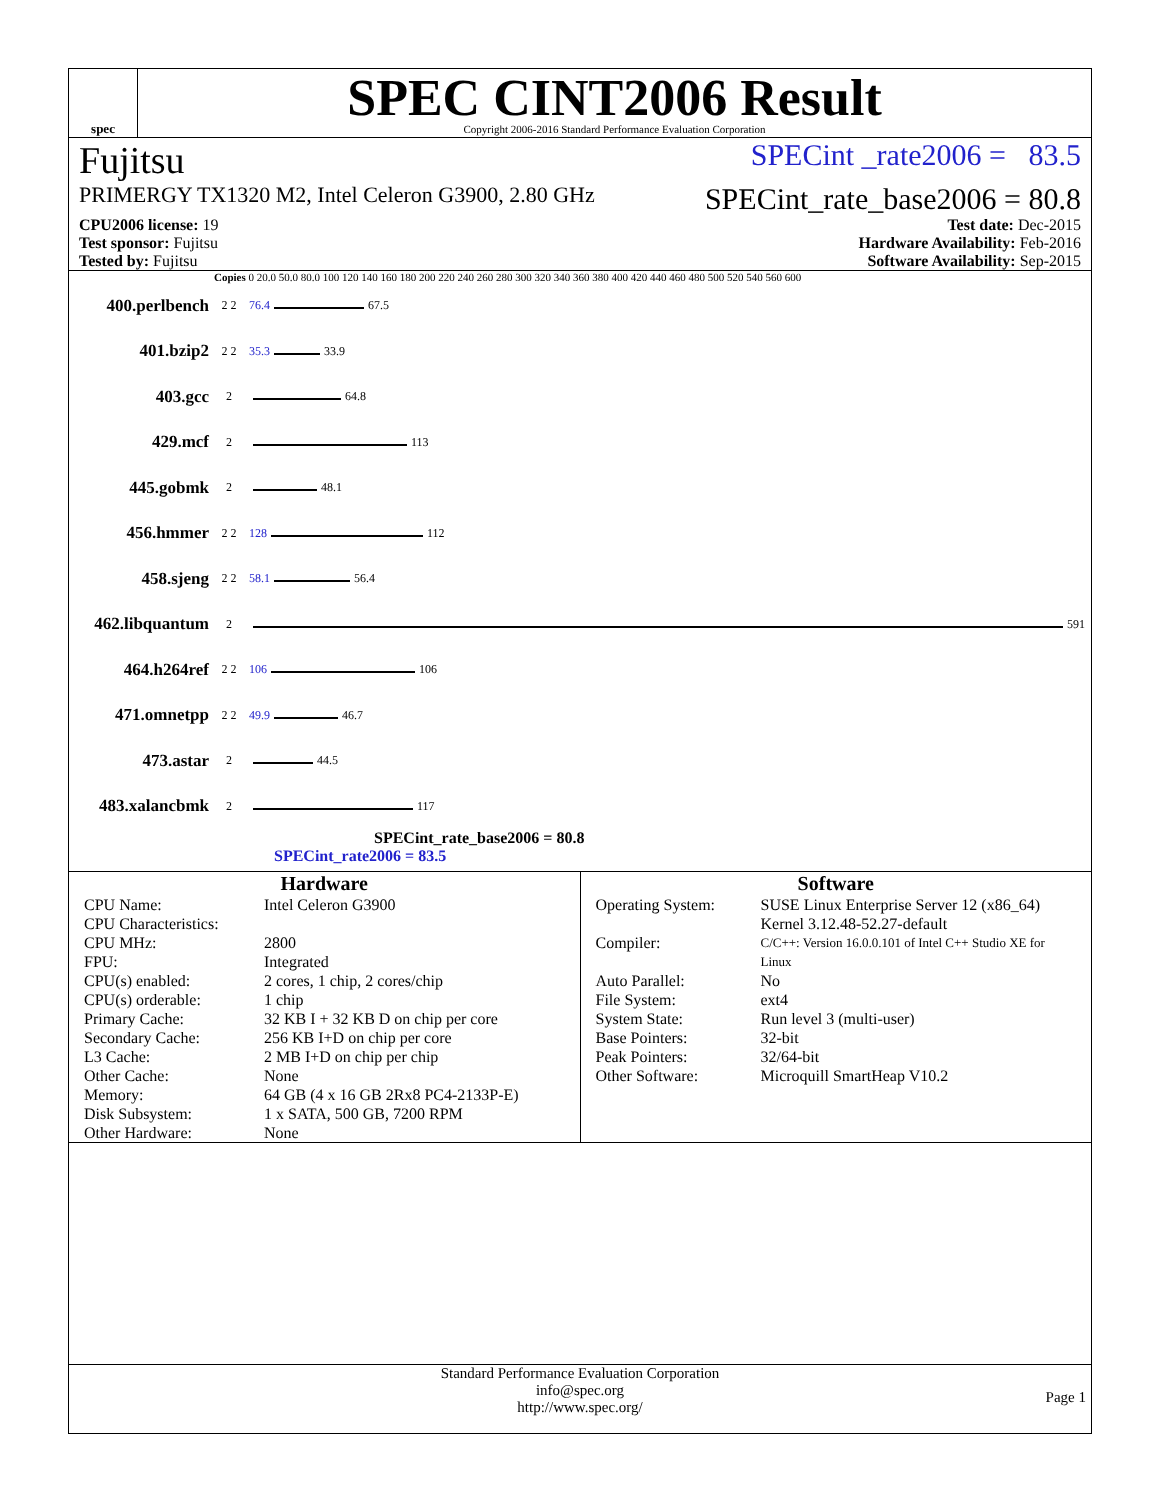spec
SPEC CINT2006 Result
Copyright 2006-2016 Standard Performance Evaluation Corporation
Fujitsu SPECint _rate2006 = 83.5
PRIMERGY TX1320 M2, Intel Celeron G3900, 2.80 GHz SPECint_rate_base2006 = 80.8
| CPU2006 license: 19 | Test date: Dec-2015 |
| Test sponsor: Fujitsu | Hardware Availability: Feb-2016 |
| Tested by: Fujitsu | Software Availability: Sep-2015 |
Copies 0 20.0 50.0 80.0 100 120 140 160 180 200 220 240 260 280 300 320 340 360 380 400 420 440 460 480 500 520 540 560 600
400.perlbench 2 2 76.4 67.5
401.bzip2 2 2 35.3 33.9
403.gcc 2 64.8
429.mcf 2 113
445.gobmk 2 48.1
456.hmmer 2 2 128 112
458.sjeng 2 2 58.1 56.4
462.libquantum 2 591
464.h264ref 2 2 106 106
471.omnetpp 2 2 49.9 46.7
473.astar 2 44.5
483.xalancbmk 2 117
SPECint_rate_base2006 = 80.8
SPECint_rate2006 = 83.5
Hardware
CPU Name: Intel Celeron G3900 CPU Characteristics: CPU MHz: 2800 FPU: Integrated CPU(s) enabled: 2 cores, 1 chip, 2 cores/chip CPU(s) orderable: 1 chip Primary Cache: 32 KB I + 32 KB D on chip per core Secondary Cache: 256 KB I+D on chip per core L3 Cache: 2 MB I+D on chip per chip Other Cache: None Memory: 64 GB (4 x 16 GB 2Rx8 PC4-2133P-E) Disk Subsystem: 1 x SATA, 500 GB, 7200 RPM Other Hardware: None
Software
Operating System: SUSE Linux Enterprise Server 12 (x86_64) Kernel 3.12.48-52.27-default Compiler: C/C++: Version 16.0.0.101 of Intel C++ Studio XE for Linux Auto Parallel: No File System: ext4 System State: Run level 3 (multi-user) Base Pointers: 32-bit Peak Pointers: 32/64-bit Other Software: Microquill SmartHeap V10.2
Standard Performance Evaluation Corporation
info@spec.org
http://www.spec.org/
Page 1